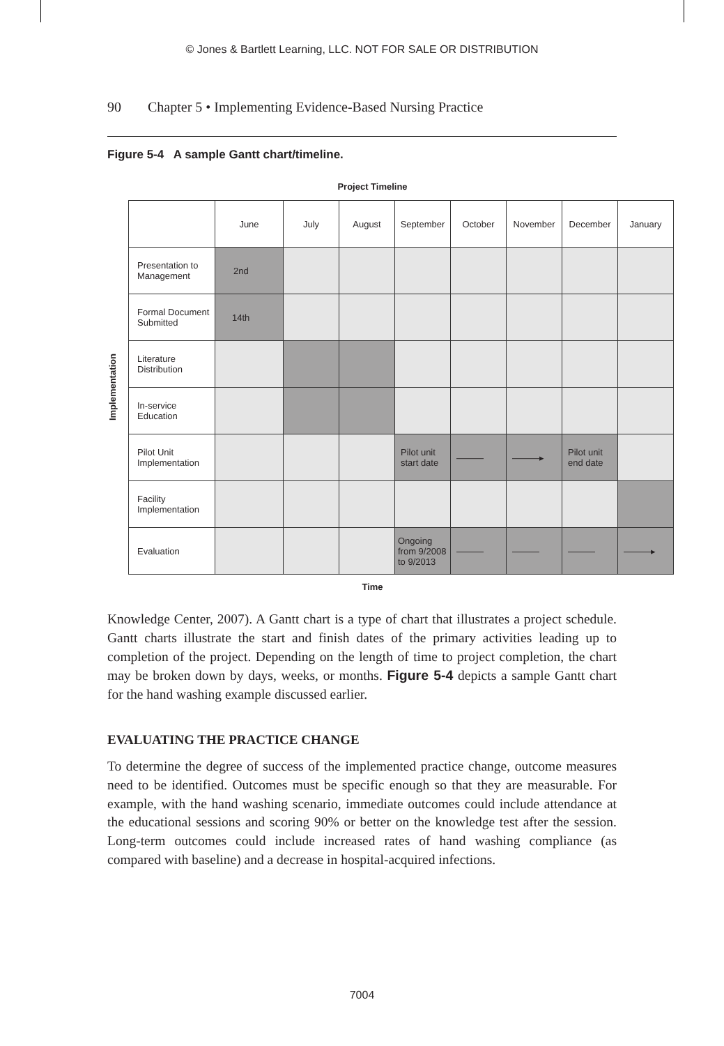© Jones & Bartlett Learning, LLC. NOT FOR SALE OR DISTRIBUTION
90 Chapter 5 • Implementing Evidence-Based Nursing Practice
Figure 5-4 A sample Gantt chart/timeline.
Project Timeline
Implementation
| | June | July | August | September | October | November | December | January |
| --- | --- | --- | --- | --- | --- | --- | --- | --- |
| Presentation to Management | 2nd | | | | | | | |
| Formal Document Submitted | 14th | | | | | | | |
| Literature Distribution | | | | | | | | |
| In-service Education | | | | | | | | |
| Pilot Unit Implementation | | | | Pilot unit start date | ——— | ———▸ | Pilot unit end date | |
| Facility Implementation | | | | | | | | |
| Evaluation | | | | Ongoing from 9/2008 to 9/2013 | ——— | ——— | ——— | ———▸ |
Time
Knowledge Center, 2007). A Gantt chart is a type of chart that illustrates a project schedule. Gantt charts illustrate the start and finish dates of the primary activities leading up to completion of the project. Depending on the length of time to project completion, the chart may be broken down by days, weeks, or months. Figure 5-4 depicts a sample Gantt chart for the hand washing example discussed earlier.
EVALUATING THE PRACTICE CHANGE
To determine the degree of success of the implemented practice change, outcome measures need to be identified. Outcomes must be specific enough so that they are measurable. For example, with the hand washing scenario, immediate outcomes could include attendance at the educational sessions and scoring 90% or better on the knowledge test after the session. Long-term outcomes could include increased rates of hand washing compliance (as compared with baseline) and a decrease in hospital-acquired infections.
7004